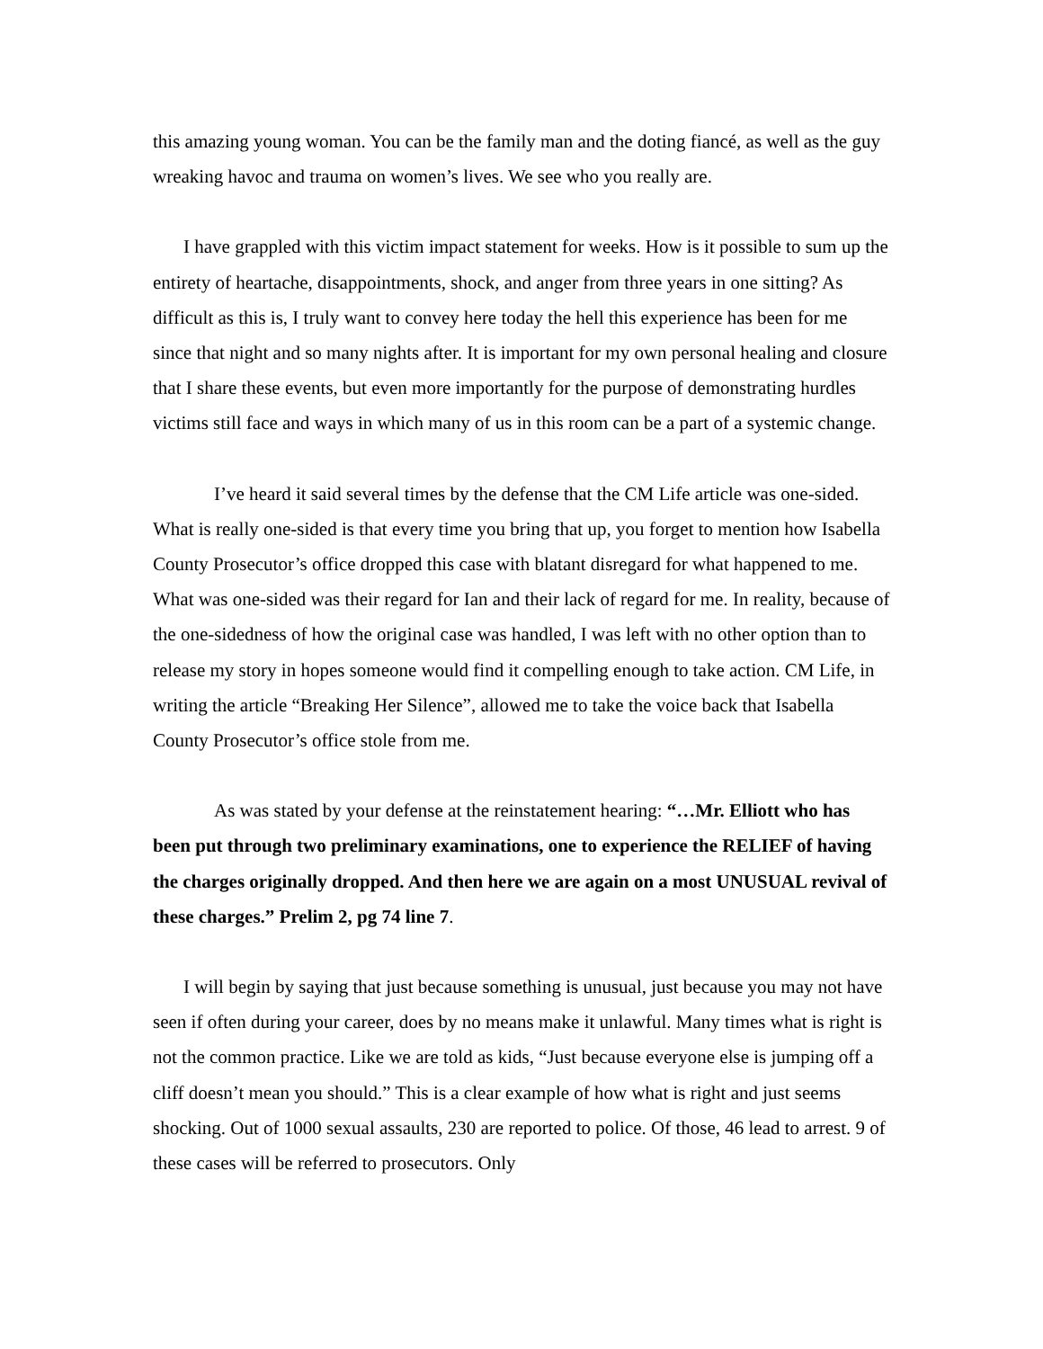this amazing young woman. You can be the family man and the doting fiancé, as well as the guy wreaking havoc and trauma on women’s lives. We see who you really are.
I have grappled with this victim impact statement for weeks. How is it possible to sum up the entirety of heartache, disappointments, shock, and anger from three years in one sitting? As difficult as this is, I truly want to convey here today the hell this experience has been for me since that night and so many nights after. It is important for my own personal healing and closure that I share these events, but even more importantly for the purpose of demonstrating hurdles victims still face and ways in which many of us in this room can be a part of a systemic change.
I’ve heard it said several times by the defense that the CM Life article was one-sided. What is really one-sided is that every time you bring that up, you forget to mention how Isabella County Prosecutor’s office dropped this case with blatant disregard for what happened to me. What was one-sided was their regard for Ian and their lack of regard for me. In reality, because of the one-sidedness of how the original case was handled, I was left with no other option than to release my story in hopes someone would find it compelling enough to take action. CM Life, in writing the article “Breaking Her Silence”, allowed me to take the voice back that Isabella County Prosecutor’s office stole from me.
As was stated by your defense at the reinstatement hearing: “…Mr. Elliott who has been put through two preliminary examinations, one to experience the RELIEF of having the charges originally dropped. And then here we are again on a most UNUSUAL revival of these charges.” Prelim 2, pg 74 line 7.
I will begin by saying that just because something is unusual, just because you may not have seen if often during your career, does by no means make it unlawful. Many times what is right is not the common practice. Like we are told as kids, “Just because everyone else is jumping off a cliff doesn’t mean you should.” This is a clear example of how what is right and just seems shocking. Out of 1000 sexual assaults, 230 are reported to police. Of those, 46 lead to arrest. 9 of these cases will be referred to prosecutors. Only